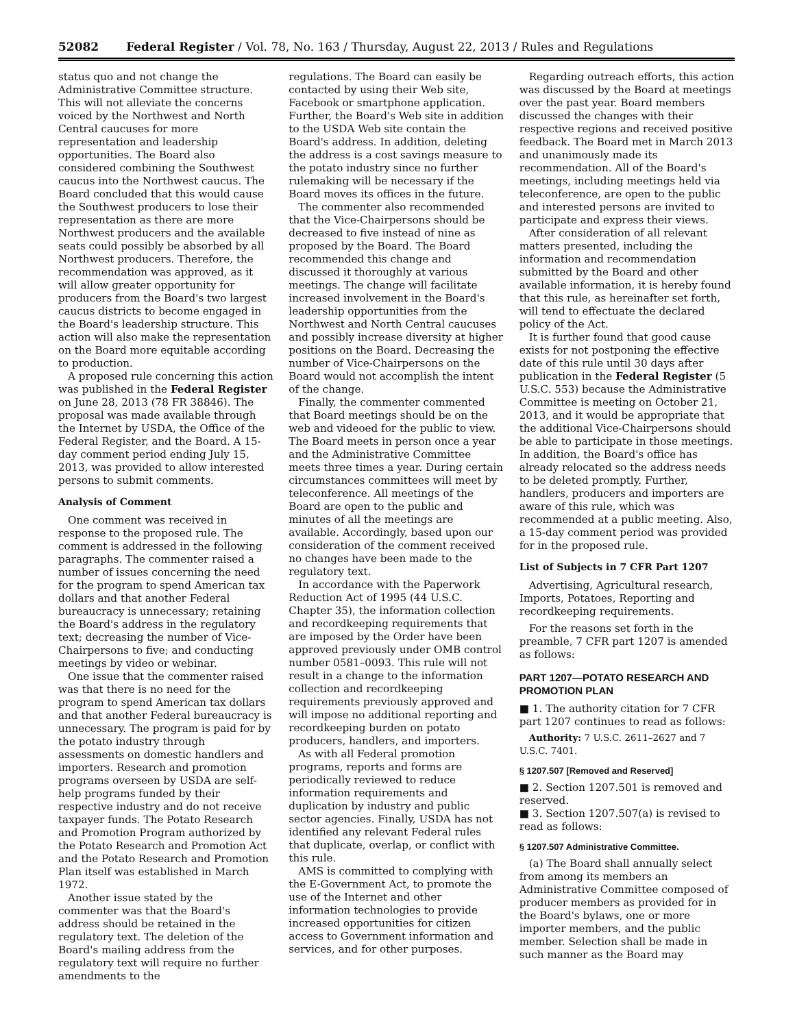52082 Federal Register / Vol. 78, No. 163 / Thursday, August 22, 2013 / Rules and Regulations
status quo and not change the Administrative Committee structure. This will not alleviate the concerns voiced by the Northwest and North Central caucuses for more representation and leadership opportunities. The Board also considered combining the Southwest caucus into the Northwest caucus. The Board concluded that this would cause the Southwest producers to lose their representation as there are more Northwest producers and the available seats could possibly be absorbed by all Northwest producers. Therefore, the recommendation was approved, as it will allow greater opportunity for producers from the Board's two largest caucus districts to become engaged in the Board's leadership structure. This action will also make the representation on the Board more equitable according to production.
A proposed rule concerning this action was published in the Federal Register on June 28, 2013 (78 FR 38846). The proposal was made available through the Internet by USDA, the Office of the Federal Register, and the Board. A 15-day comment period ending July 15, 2013, was provided to allow interested persons to submit comments.
Analysis of Comment
One comment was received in response to the proposed rule. The comment is addressed in the following paragraphs. The commenter raised a number of issues concerning the need for the program to spend American tax dollars and that another Federal bureaucracy is unnecessary; retaining the Board's address in the regulatory text; decreasing the number of Vice-Chairpersons to five; and conducting meetings by video or webinar.
One issue that the commenter raised was that there is no need for the program to spend American tax dollars and that another Federal bureaucracy is unnecessary. The program is paid for by the potato industry through assessments on domestic handlers and importers. Research and promotion programs overseen by USDA are self-help programs funded by their respective industry and do not receive taxpayer funds. The Potato Research and Promotion Program authorized by the Potato Research and Promotion Act and the Potato Research and Promotion Plan itself was established in March 1972.
Another issue stated by the commenter was that the Board's address should be retained in the regulatory text. The deletion of the Board's mailing address from the regulatory text will require no further amendments to the
regulations. The Board can easily be contacted by using their Web site, Facebook or smartphone application. Further, the Board's Web site in addition to the USDA Web site contain the Board's address. In addition, deleting the address is a cost savings measure to the potato industry since no further rulemaking will be necessary if the Board moves its offices in the future.
The commenter also recommended that the Vice-Chairpersons should be decreased to five instead of nine as proposed by the Board. The Board recommended this change and discussed it thoroughly at various meetings. The change will facilitate increased involvement in the Board's leadership opportunities from the Northwest and North Central caucuses and possibly increase diversity at higher positions on the Board. Decreasing the number of Vice-Chairpersons on the Board would not accomplish the intent of the change.
Finally, the commenter commented that Board meetings should be on the web and videoed for the public to view. The Board meets in person once a year and the Administrative Committee meets three times a year. During certain circumstances committees will meet by teleconference. All meetings of the Board are open to the public and minutes of all the meetings are available. Accordingly, based upon our consideration of the comment received no changes have been made to the regulatory text.
In accordance with the Paperwork Reduction Act of 1995 (44 U.S.C. Chapter 35), the information collection and recordkeeping requirements that are imposed by the Order have been approved previously under OMB control number 0581–0093. This rule will not result in a change to the information collection and recordkeeping requirements previously approved and will impose no additional reporting and recordkeeping burden on potato producers, handlers, and importers.
As with all Federal promotion programs, reports and forms are periodically reviewed to reduce information requirements and duplication by industry and public sector agencies. Finally, USDA has not identified any relevant Federal rules that duplicate, overlap, or conflict with this rule.
AMS is committed to complying with the E-Government Act, to promote the use of the Internet and other information technologies to provide increased opportunities for citizen access to Government information and services, and for other purposes.
Regarding outreach efforts, this action was discussed by the Board at meetings over the past year. Board members discussed the changes with their respective regions and received positive feedback. The Board met in March 2013 and unanimously made its recommendation. All of the Board's meetings, including meetings held via teleconference, are open to the public and interested persons are invited to participate and express their views.
After consideration of all relevant matters presented, including the information and recommendation submitted by the Board and other available information, it is hereby found that this rule, as hereinafter set forth, will tend to effectuate the declared policy of the Act.
It is further found that good cause exists for not postponing the effective date of this rule until 30 days after publication in the Federal Register (5 U.S.C. 553) because the Administrative Committee is meeting on October 21, 2013, and it would be appropriate that the additional Vice-Chairpersons should be able to participate in those meetings. In addition, the Board's office has already relocated so the address needs to be deleted promptly. Further, handlers, producers and importers are aware of this rule, which was recommended at a public meeting. Also, a 15-day comment period was provided for in the proposed rule.
List of Subjects in 7 CFR Part 1207
Advertising, Agricultural research, Imports, Potatoes, Reporting and recordkeeping requirements.
For the reasons set forth in the preamble, 7 CFR part 1207 is amended as follows:
PART 1207—POTATO RESEARCH AND PROMOTION PLAN
■ 1. The authority citation for 7 CFR part 1207 continues to read as follows:
Authority: 7 U.S.C. 2611–2627 and 7 U.S.C. 7401.
§ 1207.507 [Removed and Reserved]
■ 2. Section 1207.501 is removed and reserved.
■ 3. Section 1207.507(a) is revised to read as follows:
§ 1207.507 Administrative Committee.
(a) The Board shall annually select from among its members an Administrative Committee composed of producer members as provided for in the Board's bylaws, one or more importer members, and the public member. Selection shall be made in such manner as the Board may